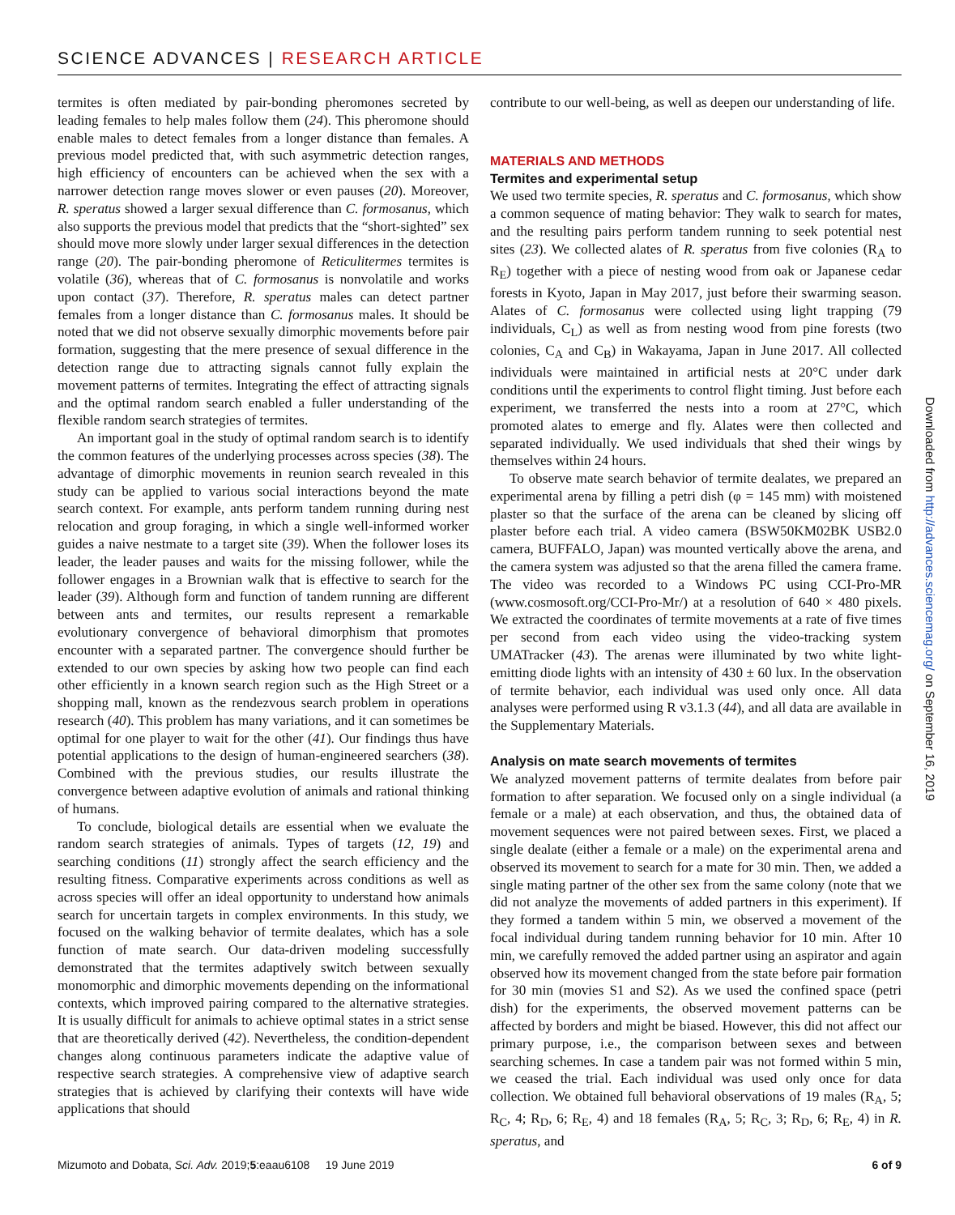SCIENCE ADVANCES | RESEARCH ARTICLE
termites is often mediated by pair-bonding pheromones secreted by leading females to help males follow them (24). This pheromone should enable males to detect females from a longer distance than females. A previous model predicted that, with such asymmetric detection ranges, high efficiency of encounters can be achieved when the sex with a narrower detection range moves slower or even pauses (20). Moreover, R. speratus showed a larger sexual difference than C. formosanus, which also supports the previous model that predicts that the “short-sighted” sex should move more slowly under larger sexual differences in the detection range (20). The pair-bonding pheromone of Reticulitermes termites is volatile (36), whereas that of C. formosanus is nonvolatile and works upon contact (37). Therefore, R. speratus males can detect partner females from a longer distance than C. formosanus males. It should be noted that we did not observe sexually dimorphic movements before pair formation, suggesting that the mere presence of sexual difference in the detection range due to attracting signals cannot fully explain the movement patterns of termites. Integrating the effect of attracting signals and the optimal random search enabled a fuller understanding of the flexible random search strategies of termites.
An important goal in the study of optimal random search is to identify the common features of the underlying processes across species (38). The advantage of dimorphic movements in reunion search revealed in this study can be applied to various social interactions beyond the mate search context. For example, ants perform tandem running during nest relocation and group foraging, in which a single well-informed worker guides a naive nestmate to a target site (39). When the follower loses its leader, the leader pauses and waits for the missing follower, while the follower engages in a Brownian walk that is effective to search for the leader (39). Although form and function of tandem running are different between ants and termites, our results represent a remarkable evolutionary convergence of behavioral dimorphism that promotes encounter with a separated partner. The convergence should further be extended to our own species by asking how two people can find each other efficiently in a known search region such as the High Street or a shopping mall, known as the rendezvous search problem in operations research (40). This problem has many variations, and it can sometimes be optimal for one player to wait for the other (41). Our findings thus have potential applications to the design of human-engineered searchers (38). Combined with the previous studies, our results illustrate the convergence between adaptive evolution of animals and rational thinking of humans.
To conclude, biological details are essential when we evaluate the random search strategies of animals. Types of targets (12, 19) and searching conditions (11) strongly affect the search efficiency and the resulting fitness. Comparative experiments across conditions as well as across species will offer an ideal opportunity to understand how animals search for uncertain targets in complex environments. In this study, we focused on the walking behavior of termite dealates, which has a sole function of mate search. Our data-driven modeling successfully demonstrated that the termites adaptively switch between sexually monomorphic and dimorphic movements depending on the informational contexts, which improved pairing compared to the alternative strategies. It is usually difficult for animals to achieve optimal states in a strict sense that are theoretically derived (42). Nevertheless, the condition-dependent changes along continuous parameters indicate the adaptive value of respective search strategies. A comprehensive view of adaptive search strategies that is achieved by clarifying their contexts will have wide applications that should
contribute to our well-being, as well as deepen our understanding of life.
MATERIALS AND METHODS
Termites and experimental setup
We used two termite species, R. speratus and C. formosanus, which show a common sequence of mating behavior: They walk to search for mates, and the resulting pairs perform tandem running to seek potential nest sites (23). We collected alates of R. speratus from five colonies (R<sub>A</sub> to R<sub>E</sub>) together with a piece of nesting wood from oak or Japanese cedar forests in Kyoto, Japan in May 2017, just before their swarming season. Alates of C. formosanus were collected using light trapping (79 individuals, C<sub>L</sub>) as well as from nesting wood from pine forests (two colonies, C<sub>A</sub> and C<sub>B</sub>) in Wakayama, Japan in June 2017. All collected individuals were maintained in artificial nests at 20°C under dark conditions until the experiments to control flight timing. Just before each experiment, we transferred the nests into a room at 27°C, which promoted alates to emerge and fly. Alates were then collected and separated individually. We used individuals that shed their wings by themselves within 24 hours.
To observe mate search behavior of termite dealates, we prepared an experimental arena by filling a petri dish (φ = 145 mm) with moistened plaster so that the surface of the arena can be cleaned by slicing off plaster before each trial. A video camera (BSW50KM02BK USB2.0 camera, BUFFALO, Japan) was mounted vertically above the arena, and the camera system was adjusted so that the arena filled the camera frame. The video was recorded to a Windows PC using CCI-Pro-MR (www.cosmosoft.org/CCI-Pro-Mr/) at a resolution of 640 × 480 pixels. We extracted the coordinates of termite movements at a rate of five times per second from each video using the video-tracking system UMATracker (43). The arenas were illuminated by two white light-emitting diode lights with an intensity of 430 ± 60 lux. In the observation of termite behavior, each individual was used only once. All data analyses were performed using R v3.1.3 (44), and all data are available in the Supplementary Materials.
Analysis on mate search movements of termites
We analyzed movement patterns of termite dealates from before pair formation to after separation. We focused only on a single individual (a female or a male) at each observation, and thus, the obtained data of movement sequences were not paired between sexes. First, we placed a single dealate (either a female or a male) on the experimental arena and observed its movement to search for a mate for 30 min. Then, we added a single mating partner of the other sex from the same colony (note that we did not analyze the movements of added partners in this experiment). If they formed a tandem within 5 min, we observed a movement of the focal individual during tandem running behavior for 10 min. After 10 min, we carefully removed the added partner using an aspirator and again observed how its movement changed from the state before pair formation for 30 min (movies S1 and S2). As we used the confined space (petri dish) for the experiments, the observed movement patterns can be affected by borders and might be biased. However, this did not affect our primary purpose, i.e., the comparison between sexes and between searching schemes. In case a tandem pair was not formed within 5 min, we ceased the trial. Each individual was used only once for data collection. We obtained full behavioral observations of 19 males (R<sub>A</sub>, 5; R<sub>C</sub>, 4; R<sub>D</sub>, 6; R<sub>E</sub>, 4) and 18 females (R<sub>A</sub>, 5; R<sub>C</sub>, 3; R<sub>D</sub>, 6; R<sub>E</sub>, 4) in R. speratus, and
Downloaded from http://advances.sciencemag.org/ on September 16, 2019
Mizumoto and Dobata, Sci. Adv. 2019;5:eaau6108 19 June 2019 6 of 9